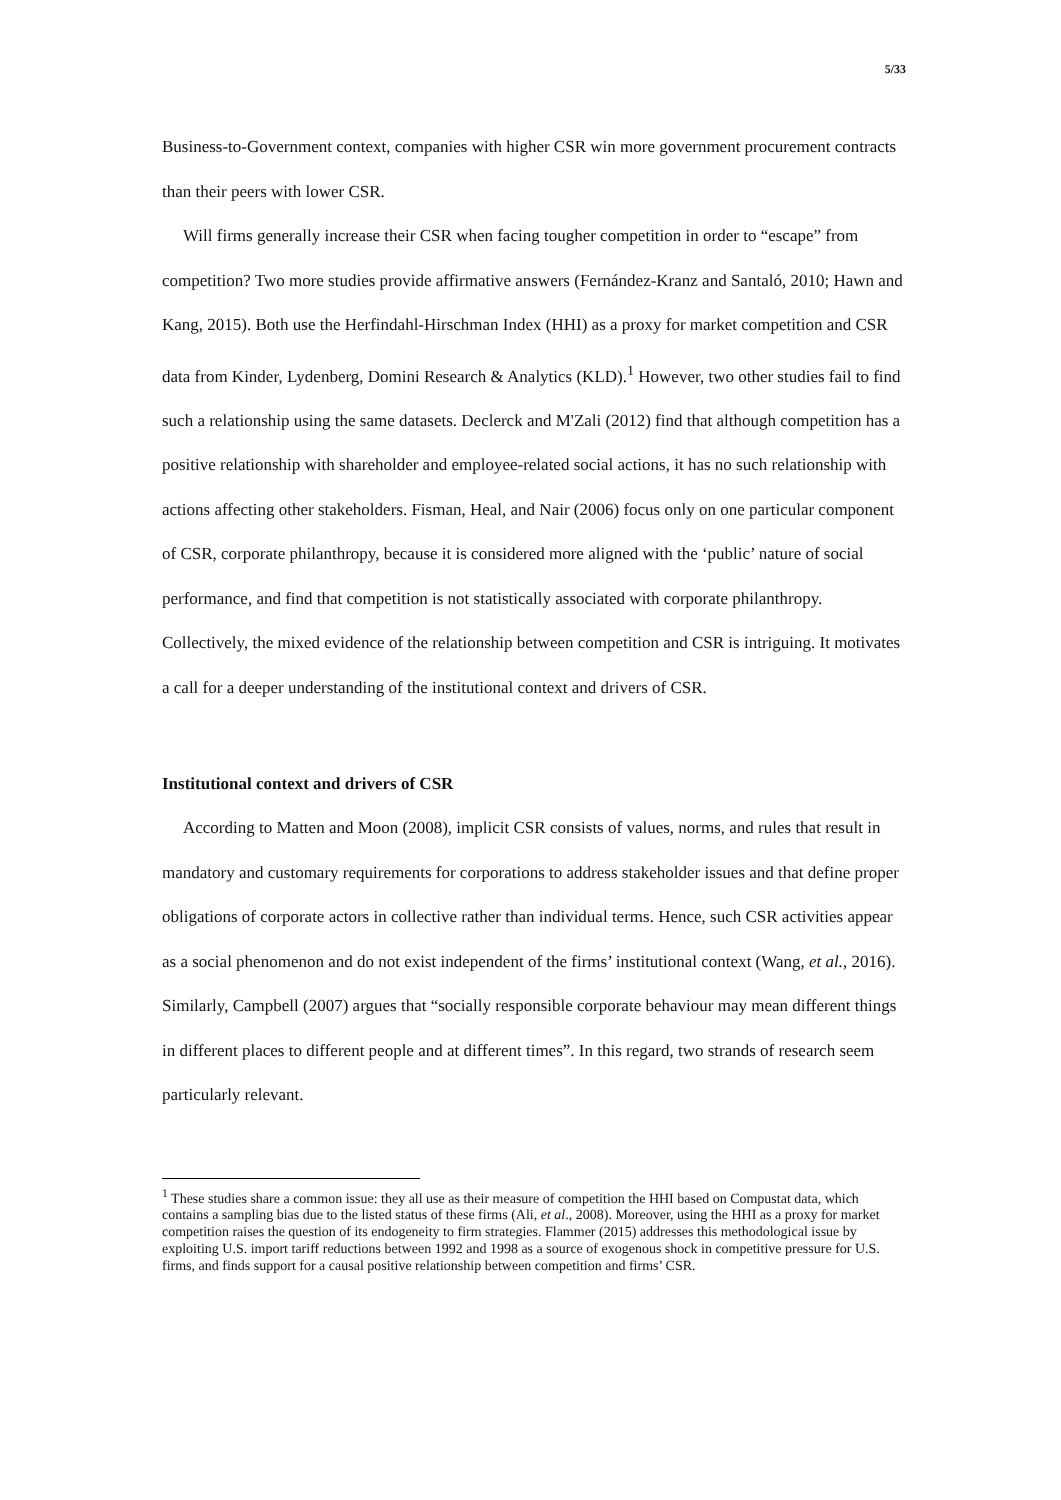5/33
Business-to-Government context, companies with higher CSR win more government procurement contracts than their peers with lower CSR.
Will firms generally increase their CSR when facing tougher competition in order to “escape” from competition? Two more studies provide affirmative answers (Fernández-Kranz and Santaló, 2010; Hawn and Kang, 2015). Both use the Herfindahl-Hirschman Index (HHI) as a proxy for market competition and CSR data from Kinder, Lydenberg, Domini Research & Analytics (KLD).<sup>1</sup> However, two other studies fail to find such a relationship using the same datasets. Declerck and M'Zali (2012) find that although competition has a positive relationship with shareholder and employee-related social actions, it has no such relationship with actions affecting other stakeholders. Fisman, Heal, and Nair (2006) focus only on one particular component of CSR, corporate philanthropy, because it is considered more aligned with the ‘public’ nature of social performance, and find that competition is not statistically associated with corporate philanthropy. Collectively, the mixed evidence of the relationship between competition and CSR is intriguing. It motivates a call for a deeper understanding of the institutional context and drivers of CSR.
Institutional context and drivers of CSR
According to Matten and Moon (2008), implicit CSR consists of values, norms, and rules that result in mandatory and customary requirements for corporations to address stakeholder issues and that define proper obligations of corporate actors in collective rather than individual terms. Hence, such CSR activities appear as a social phenomenon and do not exist independent of the firms’ institutional context (Wang, et al., 2016). Similarly, Campbell (2007) argues that “socially responsible corporate behaviour may mean different things in different places to different people and at different times”. In this regard, two strands of research seem particularly relevant.
<sup>1</sup> These studies share a common issue: they all use as their measure of competition the HHI based on Compustat data, which contains a sampling bias due to the listed status of these firms (Ali, et al., 2008). Moreover, using the HHI as a proxy for market competition raises the question of its endogeneity to firm strategies. Flammer (2015) addresses this methodological issue by exploiting U.S. import tariff reductions between 1992 and 1998 as a source of exogenous shock in competitive pressure for U.S. firms, and finds support for a causal positive relationship between competition and firms’ CSR.